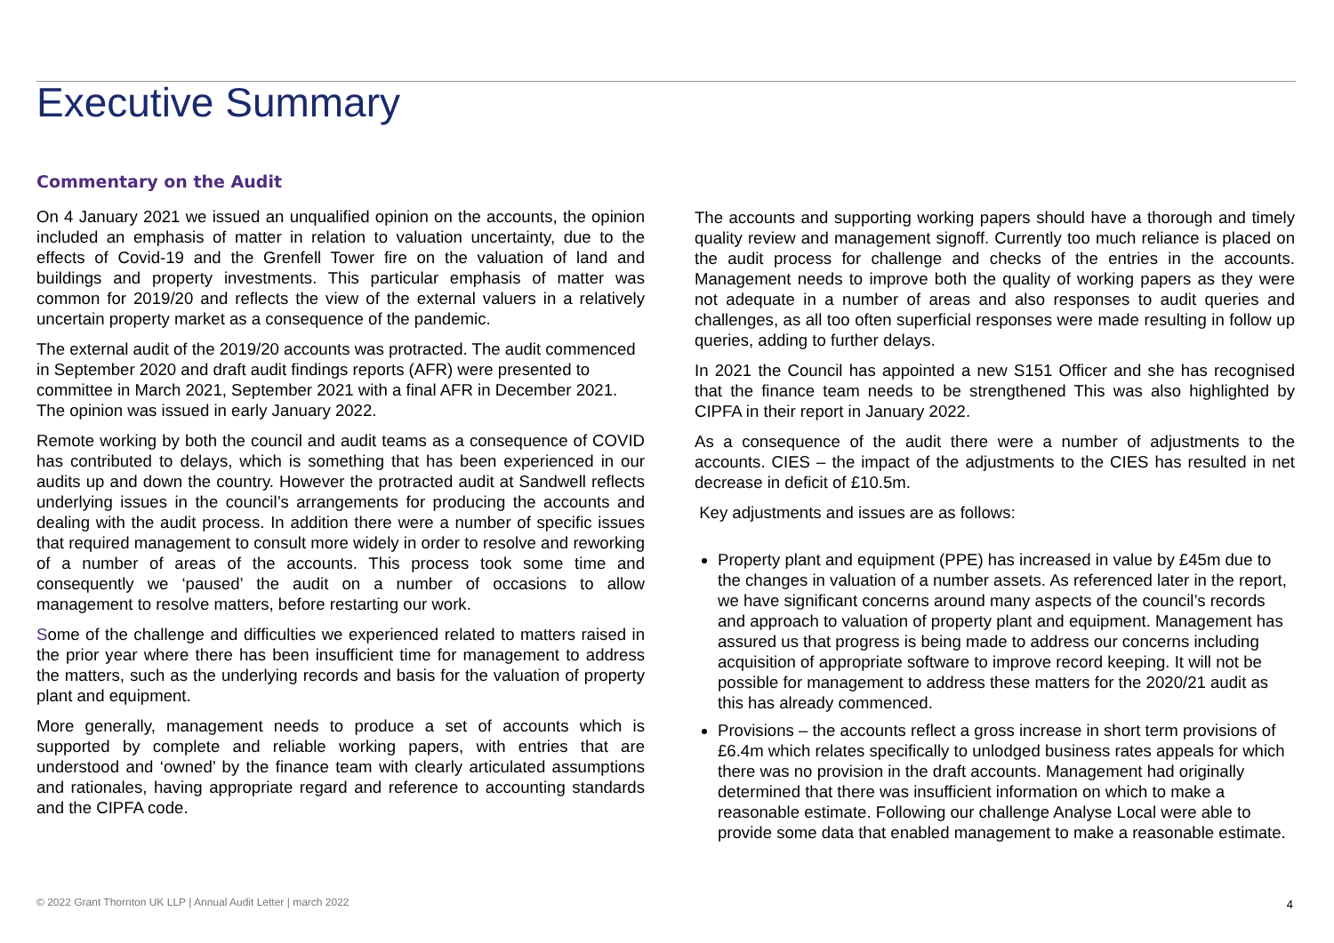Executive Summary
Commentary on the Audit
On 4 January 2021 we issued an unqualified opinion on the accounts, the opinion included an emphasis of matter in relation to valuation uncertainty, due to the effects of Covid-19 and the Grenfell Tower fire on the valuation of land and buildings and property investments. This particular emphasis of matter was common for 2019/20 and reflects the view of the external valuers in a relatively uncertain property market as a consequence of the pandemic.
The external audit of the 2019/20 accounts was protracted. The audit commenced in September 2020 and draft audit findings reports (AFR) were presented to committee in March 2021, September 2021 with a final AFR in December 2021. The opinion was issued in early January 2022.
Remote working by both the council and audit teams as a consequence of COVID has contributed to delays, which is something that has been experienced in our audits up and down the country. However the protracted audit at Sandwell reflects underlying issues in the council’s arrangements for producing the accounts and dealing with the audit process. In addition there were a number of specific issues that required management to consult more widely in order to resolve and reworking of a number of areas of the accounts. This process took some time and consequently we ‘paused’ the audit on a number of occasions to allow management to resolve matters, before restarting our work.
Some of the challenge and difficulties we experienced related to matters raised in the prior year where there has been insufficient time for management to address the matters, such as the underlying records and basis for the valuation of property plant and equipment.
More generally, management needs to produce a set of accounts which is supported by complete and reliable working papers, with entries that are understood and ‘owned’ by the finance team with clearly articulated assumptions and rationales, having appropriate regard and reference to accounting standards and the CIPFA code.
The accounts and supporting working papers should have a thorough and timely quality review and management signoff. Currently too much reliance is placed on the audit process for challenge and checks of the entries in the accounts. Management needs to improve both the quality of working papers as they were not adequate in a number of areas and also responses to audit queries and challenges, as all too often superficial responses were made resulting in follow up queries, adding to further delays.
In 2021 the Council has appointed a new S151 Officer and she has recognised that the finance team needs to be strengthened This was also highlighted by CIPFA in their report in January 2022.
As a consequence of the audit there were a number of adjustments to the accounts. CIES – the impact of the adjustments to the CIES has resulted in net decrease in deficit of £10.5m.
Key adjustments and issues are as follows:
Property plant and equipment (PPE) has increased in value by £45m due to the changes in valuation of a number assets. As referenced later in the report, we have significant concerns around many aspects of the council’s records and approach to valuation of property plant and equipment. Management has assured us that progress is being made to address our concerns including acquisition of appropriate software to improve record keeping. It will not be possible for management to address these matters for the 2020/21 audit as this has already commenced.
Provisions – the accounts reflect a gross increase in short term provisions of £6.4m which relates specifically to unlodged business rates appeals for which there was no provision in the draft accounts. Management had originally determined that there was insufficient information on which to make a reasonable estimate. Following our challenge Analyse Local were able to provide some data that enabled management to make a reasonable estimate.
© 2022 Grant Thornton UK LLP | Annual Audit Letter | march 2022
4